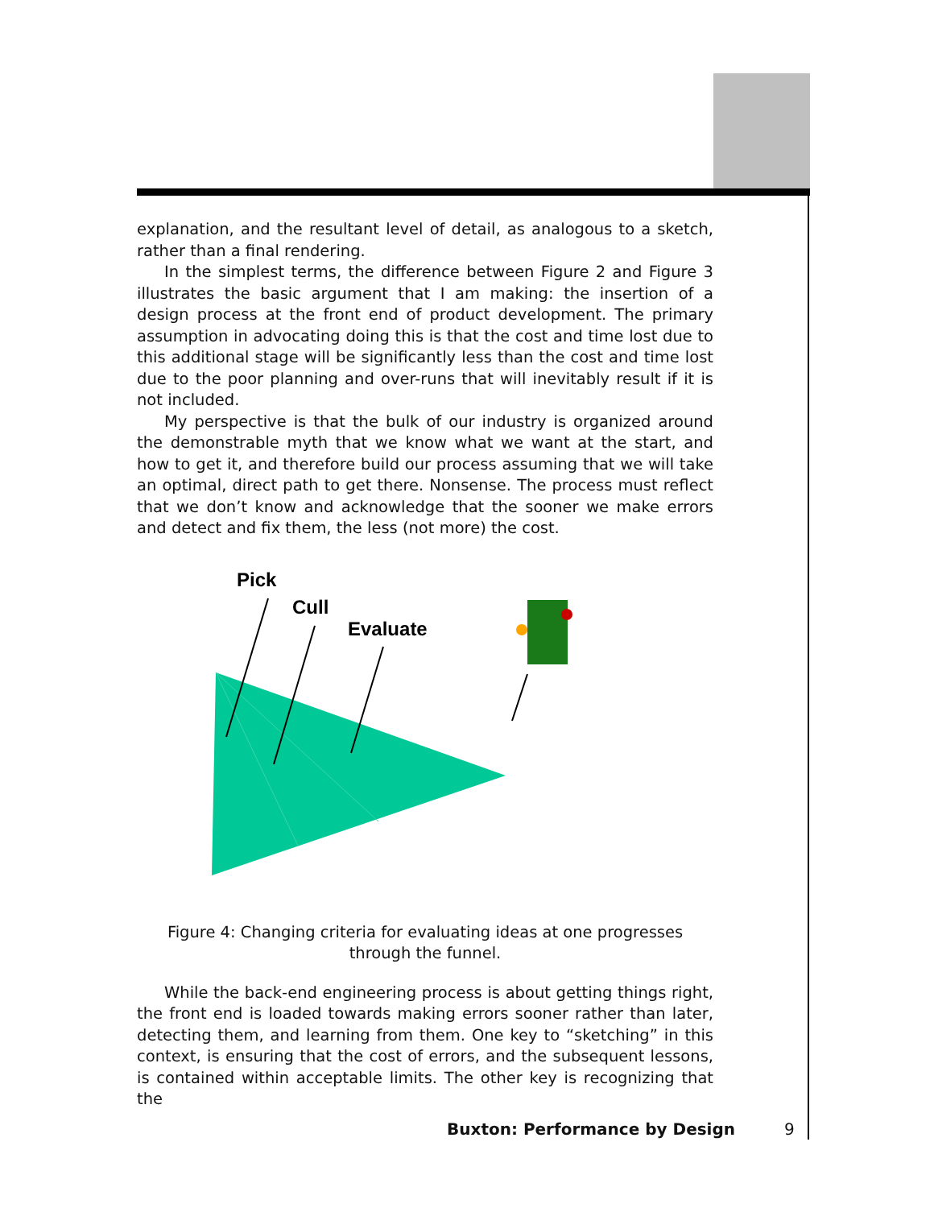explanation, and the resultant level of detail, as analogous to a sketch, rather than a final rendering.
In the simplest terms, the difference between Figure 2 and Figure 3 illustrates the basic argument that I am making: the insertion of a design process at the front end of product development. The primary assumption in advocating doing this is that the cost and time lost due to this additional stage will be significantly less than the cost and time lost due to the poor planning and over-runs that will inevitably result if it is not included.
My perspective is that the bulk of our industry is organized around the demonstrable myth that we know what we want at the start, and how to get it, and therefore build our process assuming that we will take an optimal, direct path to get there. Nonsense. The process must reflect that we don’t know and acknowledge that the sooner we make errors and detect and fix them, the less (not more) the cost.
Pick
Cull
Evaluate
Figure 4: Changing criteria for evaluating ideas at one progresses through the funnel.
While the back-end engineering process is about getting things right, the front end is loaded towards making errors sooner rather than later, detecting them, and learning from them. One key to “sketching” in this context, is ensuring that the cost of errors, and the subsequent lessons, is contained within acceptable limits. The other key is recognizing that the
Buxton: Performance by Design 9